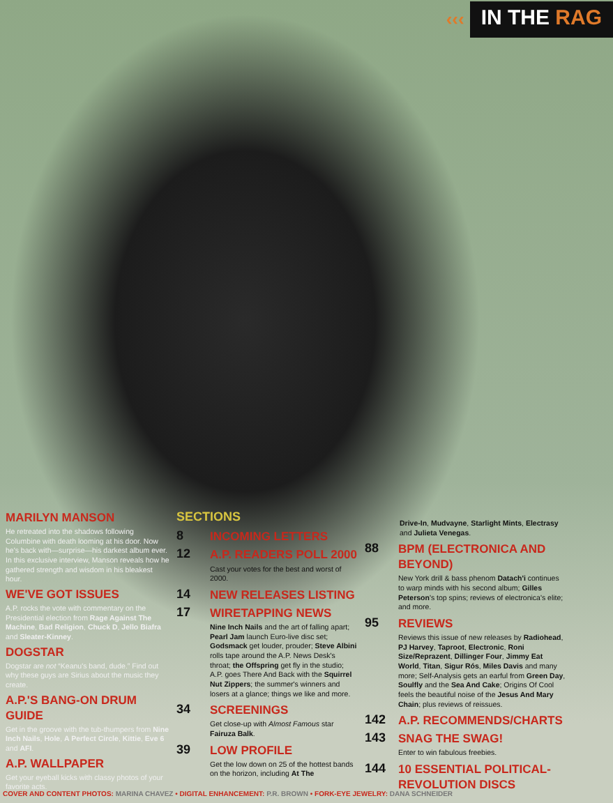‹‹‹
IN THE RAG
MARILYN MANSON
He retreated into the shadows following Columbine with death looming at his door. Now he's back with—surprise—his darkest album ever. In this exclusive interview, Manson reveals how he gathered strength and wisdom in his bleakest hour.
WE'VE GOT ISSUES
A.P. rocks the vote with commentary on the Presidential election from Rage Against The Machine, Bad Religion, Chuck D, Jello Biafra and Sleater-Kinney.
DOGSTAR
Dogstar are not “Keanu's band, dude.” Find out why these guys are Sirius about the music they create.
A.P.'S BANG-ON DRUM GUIDE
Get in the groove with the tub-thumpers from Nine Inch Nails, Hole, A Perfect Circle, Kittie, Eve 6 and AFI.
A.P. WALLPAPER
Get your eyeball kicks with classy photos of your favorite acts.
SECTIONS
8 INCOMING LETTERS
12 A.P. READERS POLL 2000
Cast your votes for the best and worst of 2000.
14 NEW RELEASES LISTING
17 WIRETAPPING NEWS
Nine Inch Nails and the art of falling apart; Pearl Jam launch Euro-live disc set; Godsmack get louder, prouder; Steve Albini rolls tape around the A.P. News Desk's throat; the Offspring get fly in the studio; A.P. goes There And Back with the Squirrel Nut Zippers; the summer's winners and losers at a glance; things we like and more.
34 SCREENINGS
Get close-up with Almost Famous star Fairuza Balk.
39 LOW PROFILE
Get the low down on 25 of the hottest bands on the horizon, including At The
Drive-In, Mudvayne, Starlight Mints, Electrasy and Julieta Venegas.
88 BPM (ELECTRONICA AND BEYOND)
New York drill & bass phenom Datach'i continues to warp minds with his second album; Gilles Peterson's top spins; reviews of electronica's elite; and more.
95 REVIEWS
Reviews this issue of new releases by Radiohead, PJ Harvey, Taproot, Electronic, Roni Size/Reprazent, Dillinger Four, Jimmy Eat World, Titan, Sigur Rós, Miles Davis and many more; Self-Analysis gets an earful from Green Day, Soulfly and the Sea And Cake; Origins Of Cool feels the beautiful noise of the Jesus And Mary Chain; plus reviews of reissues.
142 A.P. RECOMMENDS/CHARTS
143 SNAG THE SWAG!
Enter to win fabulous freebies.
144 10 ESSENTIAL POLITICAL-REVOLUTION DISCS
COVER AND CONTENT PHOTOS: MARINA CHAVEZ • DIGITAL ENHANCEMENT: P.R. BROWN • FORK-EYE JEWELRY: DANA SCHNEIDER